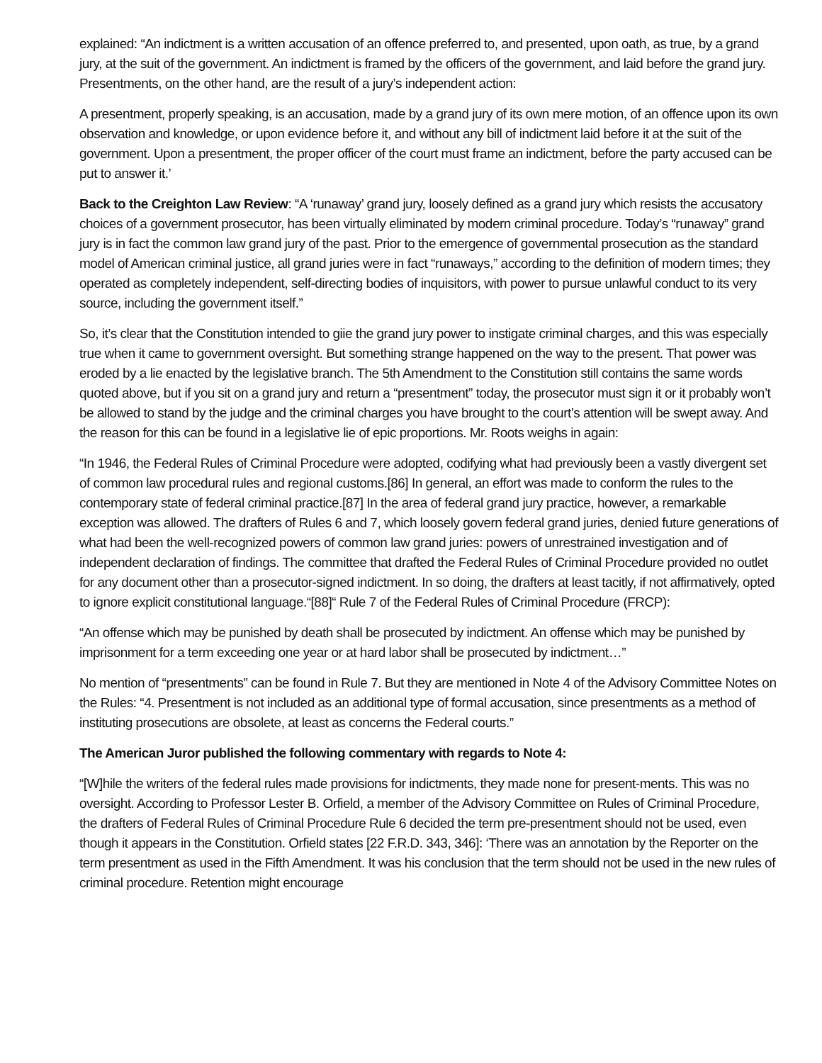explained: “An indictment is a written accusation of an offence preferred to, and presented, upon oath, as true, by a grand jury, at the suit of the government. An indictment is framed by the officers of the government, and laid before the grand jury. Presentments, on the other hand, are the result of a jury’s independent action:
A presentment, properly speaking, is an accusation, made by a grand jury of its own mere motion, of an offence upon its own observation and knowledge, or upon evidence before it, and without any bill of indictment laid before it at the suit of the government. Upon a presentment, the proper officer of the court must frame an indictment, before the party accused can be put to answer it.’
Back to the Creighton Law Review: “A ‘runaway’ grand jury, loosely defined as a grand jury which resists the accusatory choices of a government prosecutor, has been virtually eliminated by modern criminal procedure. Today’s “runaway” grand jury is in fact the common law grand jury of the past. Prior to the emergence of governmental prosecution as the standard model of American criminal justice, all grand juries were in fact “runaways,” according to the definition of modern times; they operated as completely independent, self-directing bodies of inquisitors, with power to pursue unlawful conduct to its very source, including the government itself.”
So, it’s clear that the Constitution intended to giie the grand jury power to instigate criminal charges, and this was especially true when it came to government oversight. But something strange happened on the way to the present. That power was eroded by a lie enacted by the legislative branch. The 5th Amendment to the Constitution still contains the same words quoted above, but if you sit on a grand jury and return a “presentment” today, the prosecutor must sign it or it probably won’t be allowed to stand by the judge and the criminal charges you have brought to the court’s attention will be swept away. And the reason for this can be found in a legislative lie of epic proportions. Mr. Roots weighs in again:
“In 1946, the Federal Rules of Criminal Procedure were adopted, codifying what had previously been a vastly divergent set of common law procedural rules and regional customs.[86] In general, an effort was made to conform the rules to the contemporary state of federal criminal practice.[87] In the area of federal grand jury practice, however, a remarkable exception was allowed. The drafters of Rules 6 and 7, which loosely govern federal grand juries, denied future generations of what had been the well-recognized powers of common law grand juries: powers of unrestrained investigation and of independent declaration of findings. The committee that drafted the Federal Rules of Criminal Procedure provided no outlet for any document other than a prosecutor-signed indictment. In so doing, the drafters at least tacitly, if not affirmatively, opted to ignore explicit constitutional language.“[88]“ Rule 7 of the Federal Rules of Criminal Procedure (FRCP):
“An offense which may be punished by death shall be prosecuted by indictment. An offense which may be punished by imprisonment for a term exceeding one year or at hard labor shall be prosecuted by indictment…”
No mention of “presentments” can be found in Rule 7. But they are mentioned in Note 4 of the Advisory Committee Notes on the Rules: “4. Presentment is not included as an additional type of formal accusation, since presentments as a method of instituting prosecutions are obsolete, at least as concerns the Federal courts.”
The American Juror published the following commentary with regards to Note 4:
“[W]hile the writers of the federal rules made provisions for indictments, they made none for present-ments. This was no oversight. According to Professor Lester B. Orfield, a member of the Advisory Committee on Rules of Criminal Procedure, the drafters of Federal Rules of Criminal Procedure Rule 6 decided the term pre-presentment should not be used, even though it appears in the Constitution. Orfield states [22 F.R.D. 343, 346]: ‘There was an annotation by the Reporter on the term presentment as used in the Fifth Amendment. It was his conclusion that the term should not be used in the new rules of criminal procedure. Retention might encourage